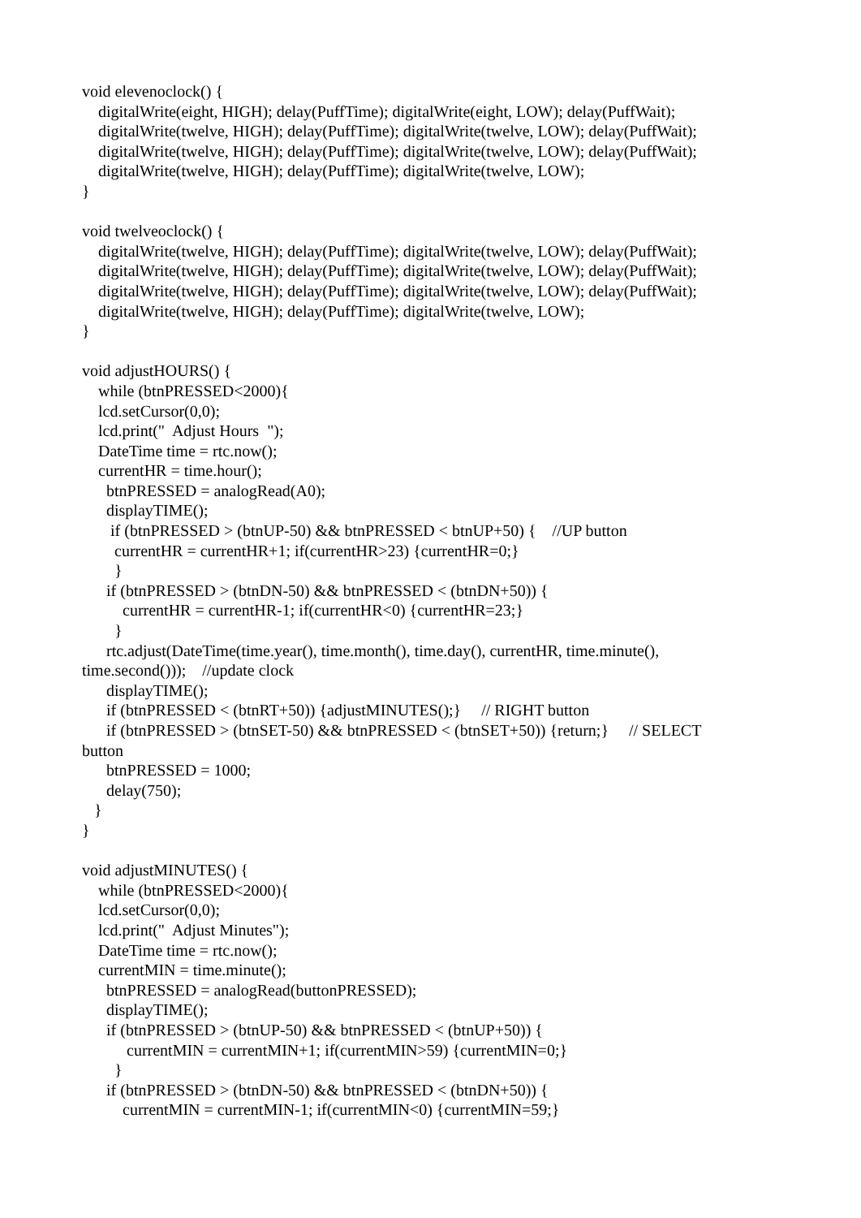void elevenoclock() {
digitalWrite(eight, HIGH); delay(PuffTime); digitalWrite(eight, LOW); delay(PuffWait);
digitalWrite(twelve, HIGH); delay(PuffTime); digitalWrite(twelve, LOW); delay(PuffWait);
digitalWrite(twelve, HIGH); delay(PuffTime); digitalWrite(twelve, LOW); delay(PuffWait);
digitalWrite(twelve, HIGH); delay(PuffTime); digitalWrite(twelve, LOW);
}
void twelveoclock() {
digitalWrite(twelve, HIGH); delay(PuffTime); digitalWrite(twelve, LOW); delay(PuffWait);
digitalWrite(twelve, HIGH); delay(PuffTime); digitalWrite(twelve, LOW); delay(PuffWait);
digitalWrite(twelve, HIGH); delay(PuffTime); digitalWrite(twelve, LOW); delay(PuffWait);
digitalWrite(twelve, HIGH); delay(PuffTime); digitalWrite(twelve, LOW);
}
void adjustHOURS() {
while (btnPRESSED<2000){
lcd.setCursor(0,0);
lcd.print(" Adjust Hours ");
DateTime time = rtc.now();
currentHR = time.hour();
btnPRESSED = analogRead(A0);
displayTIME();
if (btnPRESSED > (btnUP-50) && btnPRESSED < btnUP+50) { //UP button
currentHR = currentHR+1; if(currentHR>23) {currentHR=0;}
}
if (btnPRESSED > (btnDN-50) && btnPRESSED < (btnDN+50)) {
currentHR = currentHR-1; if(currentHR<0) {currentHR=23;}
}
rtc.adjust(DateTime(time.year(), time.month(), time.day(), currentHR, time.minute(),
time.second())); //update clock
displayTIME();
if (btnPRESSED < (btnRT+50)) {adjustMINUTES();} // RIGHT button
if (btnPRESSED > (btnSET-50) && btnPRESSED < (btnSET+50)) {return;} // SELECT
button
btnPRESSED = 1000;
delay(750);
}
}
void adjustMINUTES() {
while (btnPRESSED<2000){
lcd.setCursor(0,0);
lcd.print(" Adjust Minutes");
DateTime time = rtc.now();
currentMIN = time.minute();
btnPRESSED = analogRead(buttonPRESSED);
displayTIME();
if (btnPRESSED > (btnUP-50) && btnPRESSED < (btnUP+50)) {
currentMIN = currentMIN+1; if(currentMIN>59) {currentMIN=0;}
}
if (btnPRESSED > (btnDN-50) && btnPRESSED < (btnDN+50)) {
currentMIN = currentMIN-1; if(currentMIN<0) {currentMIN=59;}